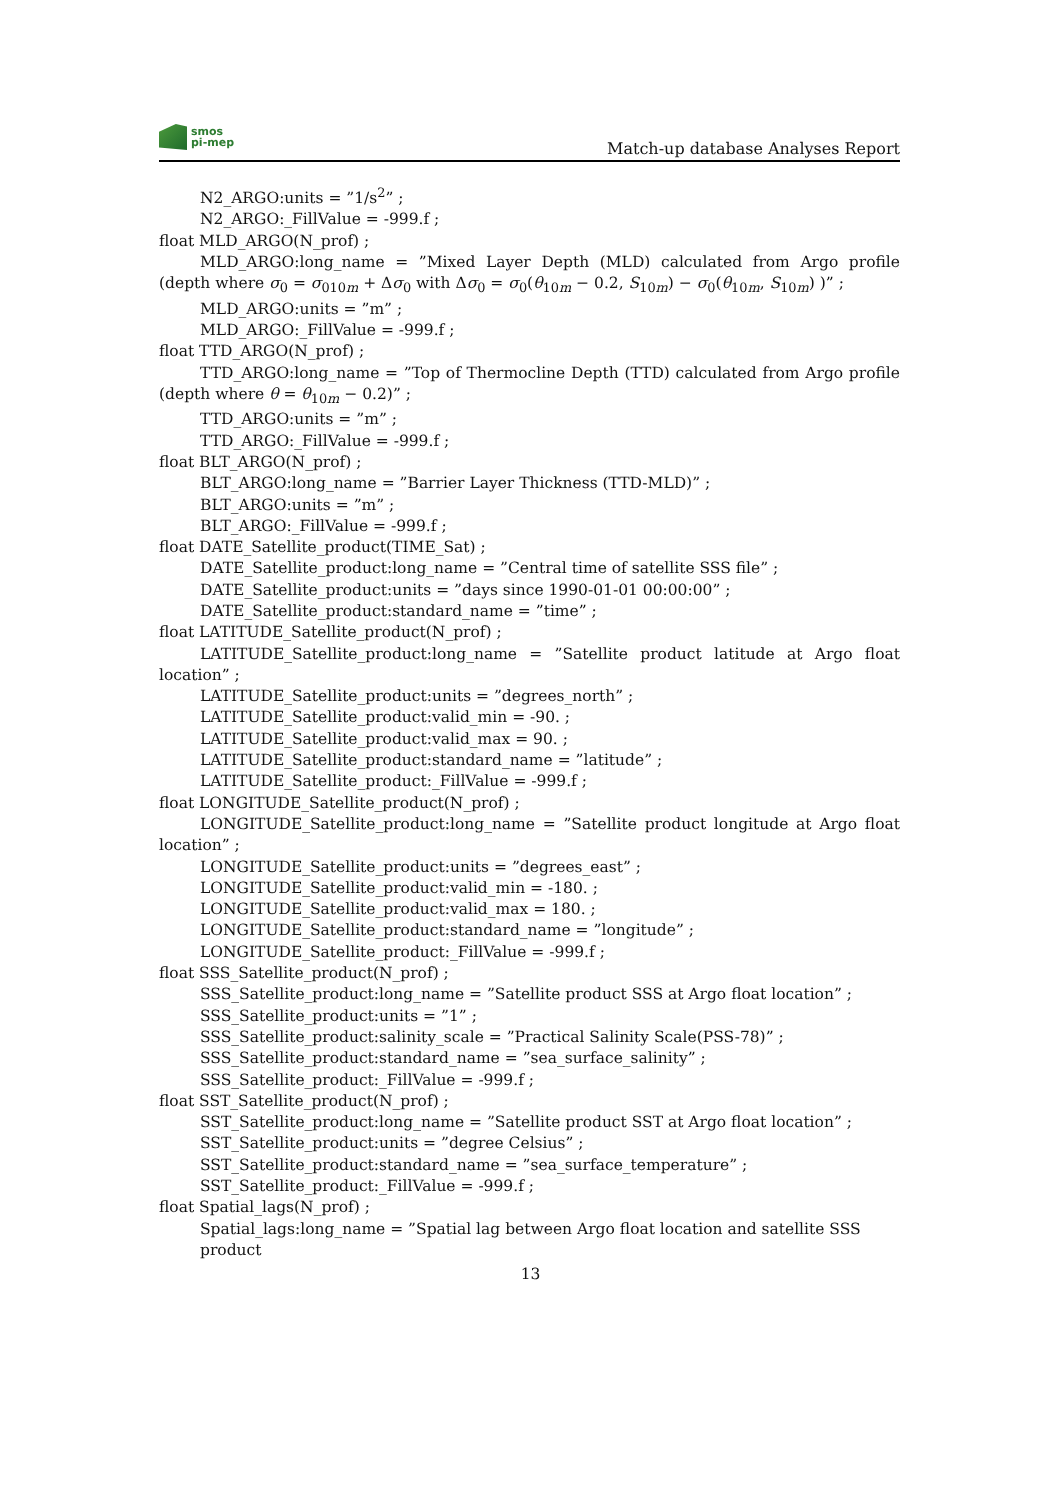smos
pi-mep
Match-up database Analyses Report
N2_ARGO:units = ”1/s<sup>2</sup>” ;
N2_ARGO:_FillValue = -999.f ;
float MLD_ARGO(N_prof) ;
MLD_ARGO:long_name = ”Mixed Layer Depth (MLD) calculated from Argo profile (depth where σ<sub>0</sub> = σ<sub>010m</sub> + Δσ<sub>0</sub> with Δσ<sub>0</sub> = σ<sub>0</sub>(θ<sub>10m</sub> − 0.2, S<sub>10m</sub>) − σ<sub>0</sub>(θ<sub>10m</sub>, S<sub>10m</sub>) )” ;
MLD_ARGO:units = ”m” ;
MLD_ARGO:_FillValue = -999.f ;
float TTD_ARGO(N_prof) ;
TTD_ARGO:long_name = ”Top of Thermocline Depth (TTD) calculated from Argo profile (depth where θ = θ<sub>10m</sub> − 0.2)” ;
TTD_ARGO:units = ”m” ;
TTD_ARGO:_FillValue = -999.f ;
float BLT_ARGO(N_prof) ;
BLT_ARGO:long_name = ”Barrier Layer Thickness (TTD-MLD)” ;
BLT_ARGO:units = ”m” ;
BLT_ARGO:_FillValue = -999.f ;
float DATE_Satellite_product(TIME_Sat) ;
DATE_Satellite_product:long_name = ”Central time of satellite SSS file” ;
DATE_Satellite_product:units = ”days since 1990-01-01 00:00:00” ;
DATE_Satellite_product:standard_name = ”time” ;
float LATITUDE_Satellite_product(N_prof) ;
LATITUDE_Satellite_product:long_name = ”Satellite product latitude at Argo float location” ;
LATITUDE_Satellite_product:units = ”degrees_north” ;
LATITUDE_Satellite_product:valid_min = -90. ;
LATITUDE_Satellite_product:valid_max = 90. ;
LATITUDE_Satellite_product:standard_name = ”latitude” ;
LATITUDE_Satellite_product:_FillValue = -999.f ;
float LONGITUDE_Satellite_product(N_prof) ;
LONGITUDE_Satellite_product:long_name = ”Satellite product longitude at Argo float location” ;
LONGITUDE_Satellite_product:units = ”degrees_east” ;
LONGITUDE_Satellite_product:valid_min = -180. ;
LONGITUDE_Satellite_product:valid_max = 180. ;
LONGITUDE_Satellite_product:standard_name = ”longitude” ;
LONGITUDE_Satellite_product:_FillValue = -999.f ;
float SSS_Satellite_product(N_prof) ;
SSS_Satellite_product:long_name = ”Satellite product SSS at Argo float location” ;
SSS_Satellite_product:units = ”1” ;
SSS_Satellite_product:salinity_scale = ”Practical Salinity Scale(PSS-78)” ;
SSS_Satellite_product:standard_name = ”sea_surface_salinity” ;
SSS_Satellite_product:_FillValue = -999.f ;
float SST_Satellite_product(N_prof) ;
SST_Satellite_product:long_name = ”Satellite product SST at Argo float location” ;
SST_Satellite_product:units = ”degree Celsius” ;
SST_Satellite_product:standard_name = ”sea_surface_temperature” ;
SST_Satellite_product:_FillValue = -999.f ;
float Spatial_lags(N_prof) ;
Spatial_lags:long_name = ”Spatial lag between Argo float location and satellite SSS product
13